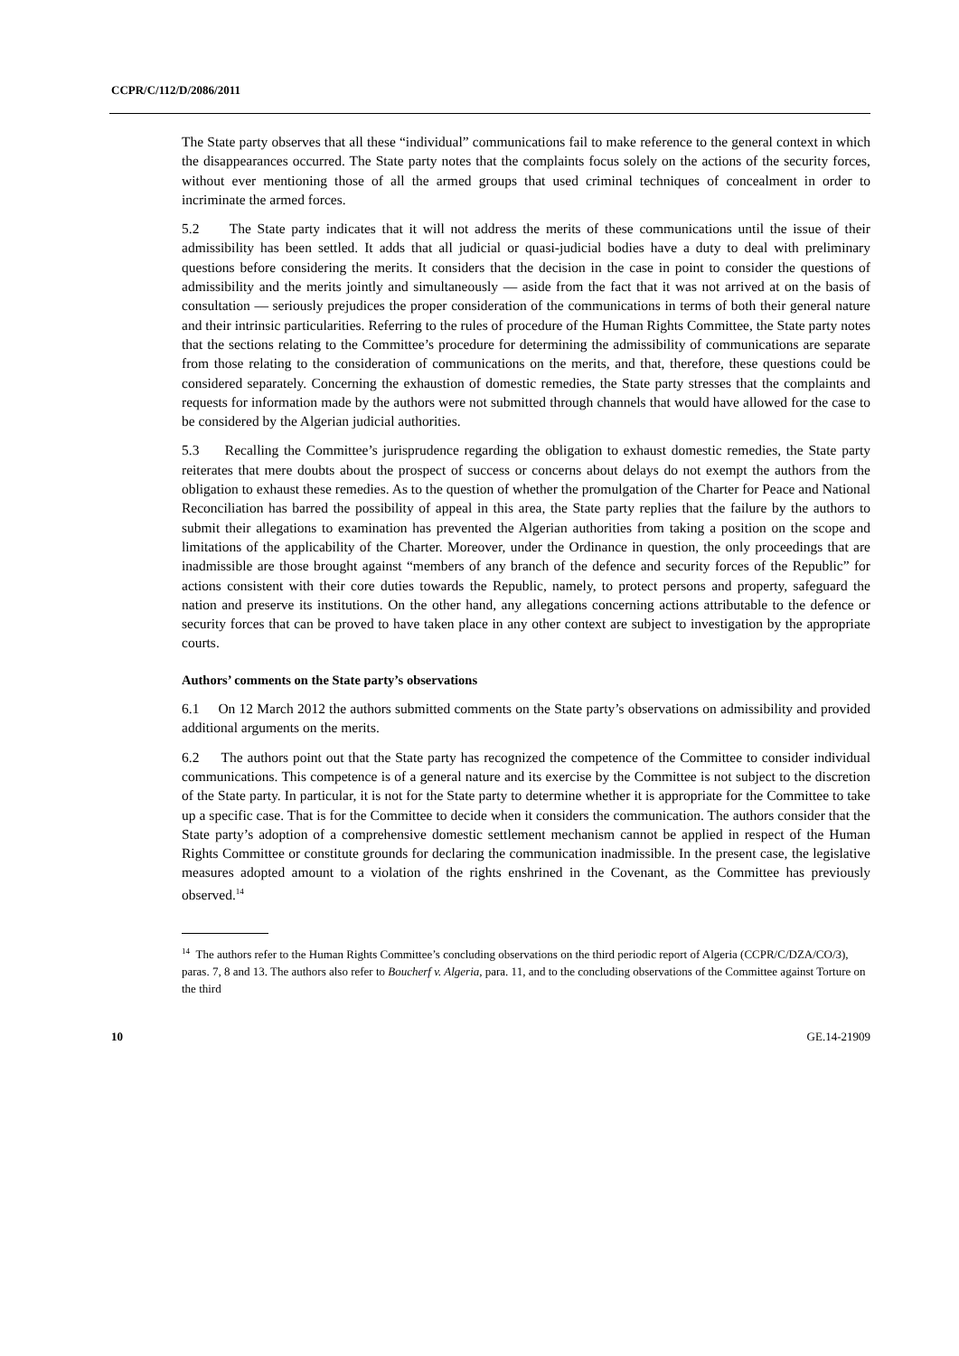CCPR/C/112/D/2086/2011
The State party observes that all these “individual” communications fail to make reference to the general context in which the disappearances occurred. The State party notes that the complaints focus solely on the actions of the security forces, without ever mentioning those of all the armed groups that used criminal techniques of concealment in order to incriminate the armed forces.
5.2 The State party indicates that it will not address the merits of these communications until the issue of their admissibility has been settled. It adds that all judicial or quasi-judicial bodies have a duty to deal with preliminary questions before considering the merits. It considers that the decision in the case in point to consider the questions of admissibility and the merits jointly and simultaneously — aside from the fact that it was not arrived at on the basis of consultation — seriously prejudices the proper consideration of the communications in terms of both their general nature and their intrinsic particularities. Referring to the rules of procedure of the Human Rights Committee, the State party notes that the sections relating to the Committee’s procedure for determining the admissibility of communications are separate from those relating to the consideration of communications on the merits, and that, therefore, these questions could be considered separately. Concerning the exhaustion of domestic remedies, the State party stresses that the complaints and requests for information made by the authors were not submitted through channels that would have allowed for the case to be considered by the Algerian judicial authorities.
5.3 Recalling the Committee’s jurisprudence regarding the obligation to exhaust domestic remedies, the State party reiterates that mere doubts about the prospect of success or concerns about delays do not exempt the authors from the obligation to exhaust these remedies. As to the question of whether the promulgation of the Charter for Peace and National Reconciliation has barred the possibility of appeal in this area, the State party replies that the failure by the authors to submit their allegations to examination has prevented the Algerian authorities from taking a position on the scope and limitations of the applicability of the Charter. Moreover, under the Ordinance in question, the only proceedings that are inadmissible are those brought against “members of any branch of the defence and security forces of the Republic” for actions consistent with their core duties towards the Republic, namely, to protect persons and property, safeguard the nation and preserve its institutions. On the other hand, any allegations concerning actions attributable to the defence or security forces that can be proved to have taken place in any other context are subject to investigation by the appropriate courts.
Authors’ comments on the State party’s observations
6.1 On 12 March 2012 the authors submitted comments on the State party’s observations on admissibility and provided additional arguments on the merits.
6.2 The authors point out that the State party has recognized the competence of the Committee to consider individual communications. This competence is of a general nature and its exercise by the Committee is not subject to the discretion of the State party. In particular, it is not for the State party to determine whether it is appropriate for the Committee to take up a specific case. That is for the Committee to decide when it considers the communication. The authors consider that the State party’s adoption of a comprehensive domestic settlement mechanism cannot be applied in respect of the Human Rights Committee or constitute grounds for declaring the communication inadmissible. In the present case, the legislative measures adopted amount to a violation of the rights enshrined in the Covenant, as the Committee has previously observed.<sup>14</sup>
<sup>14</sup> The authors refer to the Human Rights Committee’s concluding observations on the third periodic report of Algeria (CCPR/C/DZA/CO/3), paras. 7, 8 and 13. The authors also refer to Boucherf v. Algeria, para. 11, and to the concluding observations of the Committee against Torture on the third
10 GE.14-21909